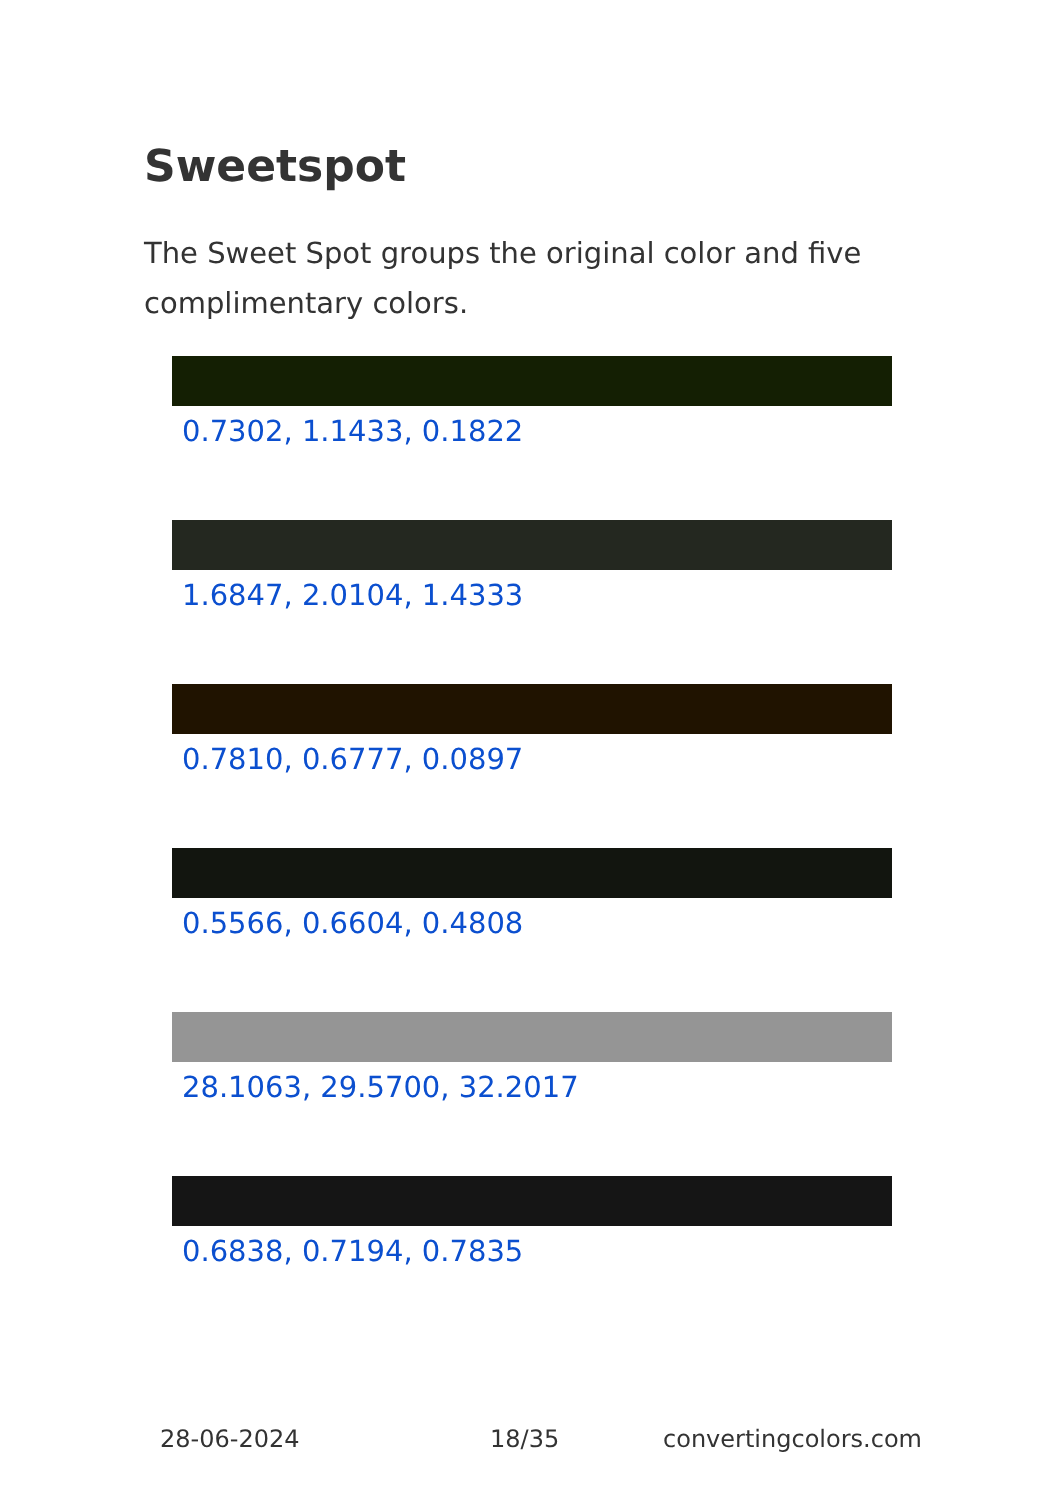Sweetspot
The Sweet Spot groups the original color and five complimentary colors.
0.7302, 1.1433, 0.1822
1.6847, 2.0104, 1.4333
0.7810, 0.6777, 0.0897
0.5566, 0.6604, 0.4808
28.1063, 29.5700, 32.2017
0.6838, 0.7194, 0.7835
28-06-2024 18/35 convertingcolors.com